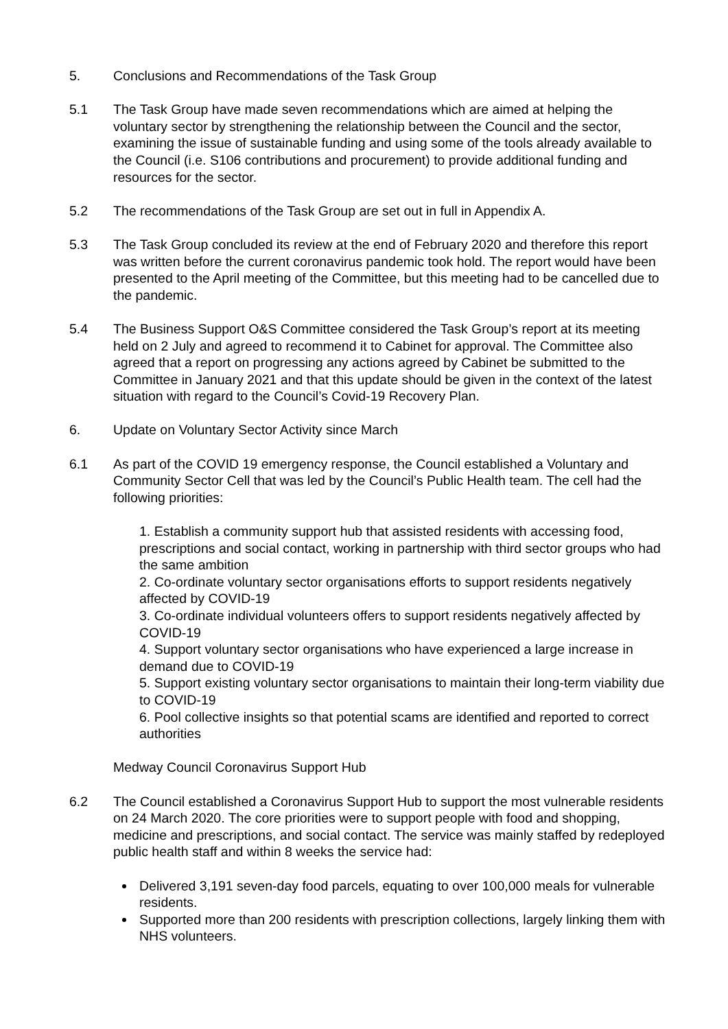5. Conclusions and Recommendations of the Task Group
5.1 The Task Group have made seven recommendations which are aimed at helping the voluntary sector by strengthening the relationship between the Council and the sector, examining the issue of sustainable funding and using some of the tools already available to the Council (i.e. S106 contributions and procurement) to provide additional funding and resources for the sector.
5.2 The recommendations of the Task Group are set out in full in Appendix A.
5.3 The Task Group concluded its review at the end of February 2020 and therefore this report was written before the current coronavirus pandemic took hold. The report would have been presented to the April meeting of the Committee, but this meeting had to be cancelled due to the pandemic.
5.4 The Business Support O&S Committee considered the Task Group’s report at its meeting held on 2 July and agreed to recommend it to Cabinet for approval. The Committee also agreed that a report on progressing any actions agreed by Cabinet be submitted to the Committee in January 2021 and that this update should be given in the context of the latest situation with regard to the Council’s Covid-19 Recovery Plan.
6. Update on Voluntary Sector Activity since March
6.1 As part of the COVID 19 emergency response, the Council established a Voluntary and Community Sector Cell that was led by the Council’s Public Health team. The cell had the following priorities:
1. Establish a community support hub that assisted residents with accessing food, prescriptions and social contact, working in partnership with third sector groups who had the same ambition
2. Co-ordinate voluntary sector organisations efforts to support residents negatively affected by COVID-19
3. Co-ordinate individual volunteers offers to support residents negatively affected by COVID-19
4. Support voluntary sector organisations who have experienced a large increase in demand due to COVID-19
5. Support existing voluntary sector organisations to maintain their long-term viability due to COVID-19
6. Pool collective insights so that potential scams are identified and reported to correct authorities
Medway Council Coronavirus Support Hub
6.2 The Council established a Coronavirus Support Hub to support the most vulnerable residents on 24 March 2020. The core priorities were to support people with food and shopping, medicine and prescriptions, and social contact. The service was mainly staffed by redeployed public health staff and within 8 weeks the service had:
Delivered 3,191 seven-day food parcels, equating to over 100,000 meals for vulnerable residents.
Supported more than 200 residents with prescription collections, largely linking them with NHS volunteers.